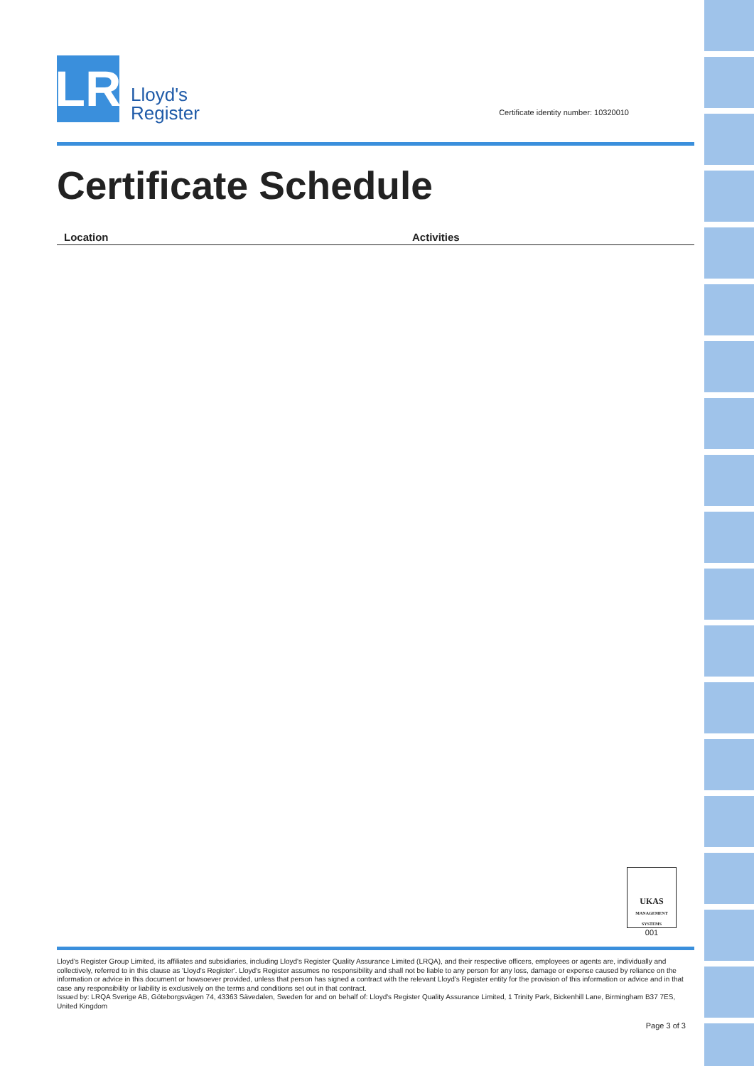LR
Lloyd's
Register
Certificate identity number: 10320010
Certificate Schedule
| Location | Activities |
| --- | --- |
UKAS
MANAGEMENT SYSTEMS
001
Lloyd's Register Group Limited, its affiliates and subsidiaries, including Lloyd's Register Quality Assurance Limited (LRQA), and their respective officers, employees or agents are, individually and collectively, referred to in this clause as 'Lloyd's Register'. Lloyd's Register assumes no responsibility and shall not be liable to any person for any loss, damage or expense caused by reliance on the information or advice in this document or howsoever provided, unless that person has signed a contract with the relevant Lloyd's Register entity for the provision of this information or advice and in that case any responsibility or liability is exclusively on the terms and conditions set out in that contract.
Issued by: LRQA Sverige AB, Göteborgsvägen 74, 43363 Sävedalen, Sweden for and on behalf of: Lloyd's Register Quality Assurance Limited, 1 Trinity Park, Bickenhill Lane, Birmingham B37 7ES, United Kingdom
Page 3 of 3